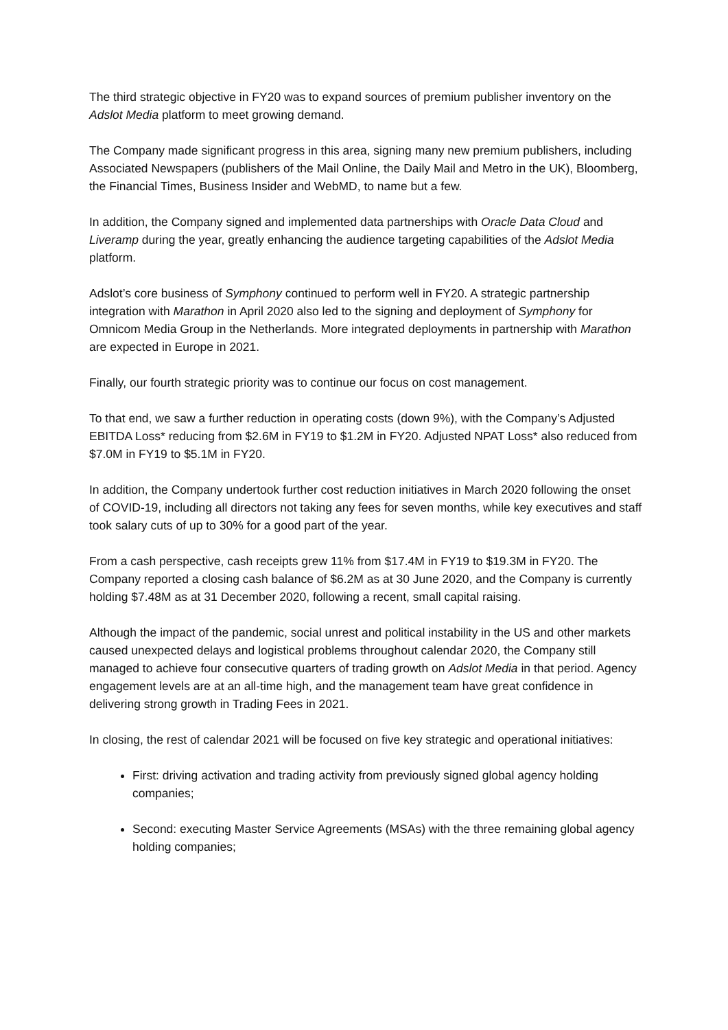The third strategic objective in FY20 was to expand sources of premium publisher inventory on the Adslot Media platform to meet growing demand.
The Company made significant progress in this area, signing many new premium publishers, including Associated Newspapers (publishers of the Mail Online, the Daily Mail and Metro in the UK), Bloomberg, the Financial Times, Business Insider and WebMD, to name but a few.
In addition, the Company signed and implemented data partnerships with Oracle Data Cloud and Liveramp during the year, greatly enhancing the audience targeting capabilities of the Adslot Media platform.
Adslot’s core business of Symphony continued to perform well in FY20. A strategic partnership integration with Marathon in April 2020 also led to the signing and deployment of Symphony for Omnicom Media Group in the Netherlands. More integrated deployments in partnership with Marathon are expected in Europe in 2021.
Finally, our fourth strategic priority was to continue our focus on cost management.
To that end, we saw a further reduction in operating costs (down 9%), with the Company’s Adjusted EBITDA Loss* reducing from $2.6M in FY19 to $1.2M in FY20. Adjusted NPAT Loss* also reduced from $7.0M in FY19 to $5.1M in FY20.
In addition, the Company undertook further cost reduction initiatives in March 2020 following the onset of COVID-19, including all directors not taking any fees for seven months, while key executives and staff took salary cuts of up to 30% for a good part of the year.
From a cash perspective, cash receipts grew 11% from $17.4M in FY19 to $19.3M in FY20. The Company reported a closing cash balance of $6.2M as at 30 June 2020, and the Company is currently holding $7.48M as at 31 December 2020, following a recent, small capital raising.
Although the impact of the pandemic, social unrest and political instability in the US and other markets caused unexpected delays and logistical problems throughout calendar 2020, the Company still managed to achieve four consecutive quarters of trading growth on Adslot Media in that period. Agency engagement levels are at an all-time high, and the management team have great confidence in delivering strong growth in Trading Fees in 2021.
In closing, the rest of calendar 2021 will be focused on five key strategic and operational initiatives:
First: driving activation and trading activity from previously signed global agency holding companies;
Second: executing Master Service Agreements (MSAs) with the three remaining global agency holding companies;